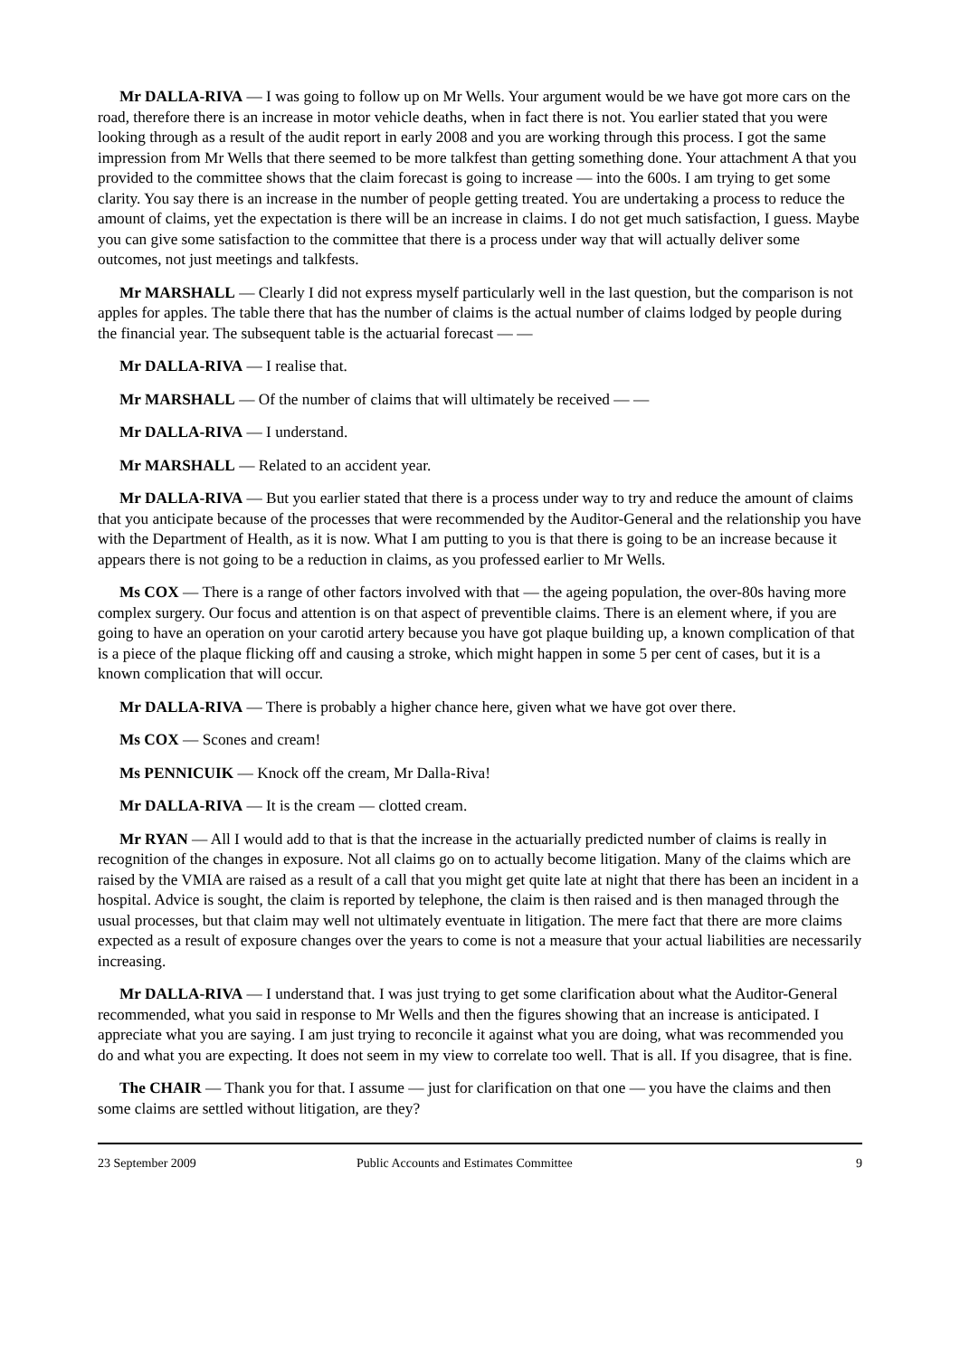Mr DALLA-RIVA — I was going to follow up on Mr Wells. Your argument would be we have got more cars on the road, therefore there is an increase in motor vehicle deaths, when in fact there is not. You earlier stated that you were looking through as a result of the audit report in early 2008 and you are working through this process. I got the same impression from Mr Wells that there seemed to be more talkfest than getting something done. Your attachment A that you provided to the committee shows that the claim forecast is going to increase — into the 600s. I am trying to get some clarity. You say there is an increase in the number of people getting treated. You are undertaking a process to reduce the amount of claims, yet the expectation is there will be an increase in claims. I do not get much satisfaction, I guess. Maybe you can give some satisfaction to the committee that there is a process under way that will actually deliver some outcomes, not just meetings and talkfests.
Mr MARSHALL — Clearly I did not express myself particularly well in the last question, but the comparison is not apples for apples. The table there that has the number of claims is the actual number of claims lodged by people during the financial year. The subsequent table is the actuarial forecast — —
Mr DALLA-RIVA — I realise that.
Mr MARSHALL — Of the number of claims that will ultimately be received — —
Mr DALLA-RIVA — I understand.
Mr MARSHALL — Related to an accident year.
Mr DALLA-RIVA — But you earlier stated that there is a process under way to try and reduce the amount of claims that you anticipate because of the processes that were recommended by the Auditor-General and the relationship you have with the Department of Health, as it is now. What I am putting to you is that there is going to be an increase because it appears there is not going to be a reduction in claims, as you professed earlier to Mr Wells.
Ms COX — There is a range of other factors involved with that — the ageing population, the over-80s having more complex surgery. Our focus and attention is on that aspect of preventible claims. There is an element where, if you are going to have an operation on your carotid artery because you have got plaque building up, a known complication of that is a piece of the plaque flicking off and causing a stroke, which might happen in some 5 per cent of cases, but it is a known complication that will occur.
Mr DALLA-RIVA — There is probably a higher chance here, given what we have got over there.
Ms COX — Scones and cream!
Ms PENNICUIK — Knock off the cream, Mr Dalla-Riva!
Mr DALLA-RIVA — It is the cream — clotted cream.
Mr RYAN — All I would add to that is that the increase in the actuarially predicted number of claims is really in recognition of the changes in exposure. Not all claims go on to actually become litigation. Many of the claims which are raised by the VMIA are raised as a result of a call that you might get quite late at night that there has been an incident in a hospital. Advice is sought, the claim is reported by telephone, the claim is then raised and is then managed through the usual processes, but that claim may well not ultimately eventuate in litigation. The mere fact that there are more claims expected as a result of exposure changes over the years to come is not a measure that your actual liabilities are necessarily increasing.
Mr DALLA-RIVA — I understand that. I was just trying to get some clarification about what the Auditor-General recommended, what you said in response to Mr Wells and then the figures showing that an increase is anticipated. I appreciate what you are saying. I am just trying to reconcile it against what you are doing, what was recommended you do and what you are expecting. It does not seem in my view to correlate too well. That is all. If you disagree, that is fine.
The CHAIR — Thank you for that. I assume — just for clarification on that one — you have the claims and then some claims are settled without litigation, are they?
23 September 2009 Public Accounts and Estimates Committee 9